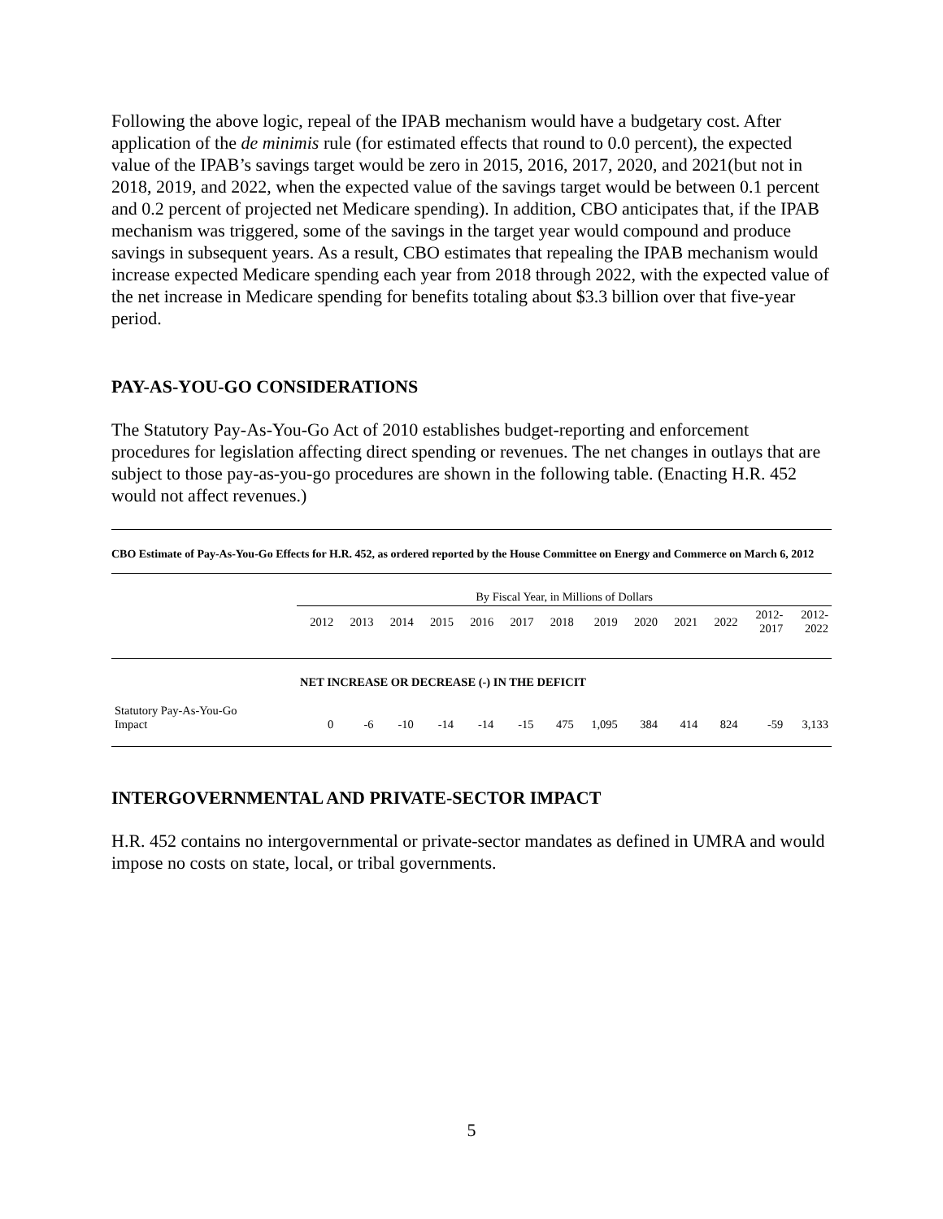Following the above logic, repeal of the IPAB mechanism would have a budgetary cost. After application of the de minimis rule (for estimated effects that round to 0.0 percent), the expected value of the IPAB’s savings target would be zero in 2015, 2016, 2017, 2020, and 2021(but not in 2018, 2019, and 2022, when the expected value of the savings target would be between 0.1 percent and 0.2 percent of projected net Medicare spending). In addition, CBO anticipates that, if the IPAB mechanism was triggered, some of the savings in the target year would compound and produce savings in subsequent years. As a result, CBO estimates that repealing the IPAB mechanism would increase expected Medicare spending each year from 2018 through 2022, with the expected value of the net increase in Medicare spending for benefits totaling about $3.3 billion over that five-year period.
PAY-AS-YOU-GO CONSIDERATIONS
The Statutory Pay-As-You-Go Act of 2010 establishes budget-reporting and enforcement procedures for legislation affecting direct spending or revenues. The net changes in outlays that are subject to those pay-as-you-go procedures are shown in the following table. (Enacting H.R. 452 would not affect revenues.)
CBO Estimate of Pay-As-You-Go Effects for H.R. 452, as ordered reported by the House Committee on Energy and Commerce on March 6, 2012
| | By Fiscal Year, in Millions of Dollars | | | | | | | | | | | | |
| | 2012 | 2013 | 2014 | 2015 | 2016 | 2017 | 2018 | 2019 | 2020 | 2021 | 2022 | 2012- 2017 | 2012- 2022 |
| | NET INCREASE OR DECREASE (-) IN THE DEFICIT | | | | | | | | | | | | |
| Statutory Pay-As-You-Go Impact | 0 | -6 | -10 | -14 | -14 | -15 | 475 | 1,095 | 384 | 414 | 824 | -59 | 3,133 |
INTERGOVERNMENTAL AND PRIVATE-SECTOR IMPACT
H.R. 452 contains no intergovernmental or private-sector mandates as defined in UMRA and would impose no costs on state, local, or tribal governments.
5